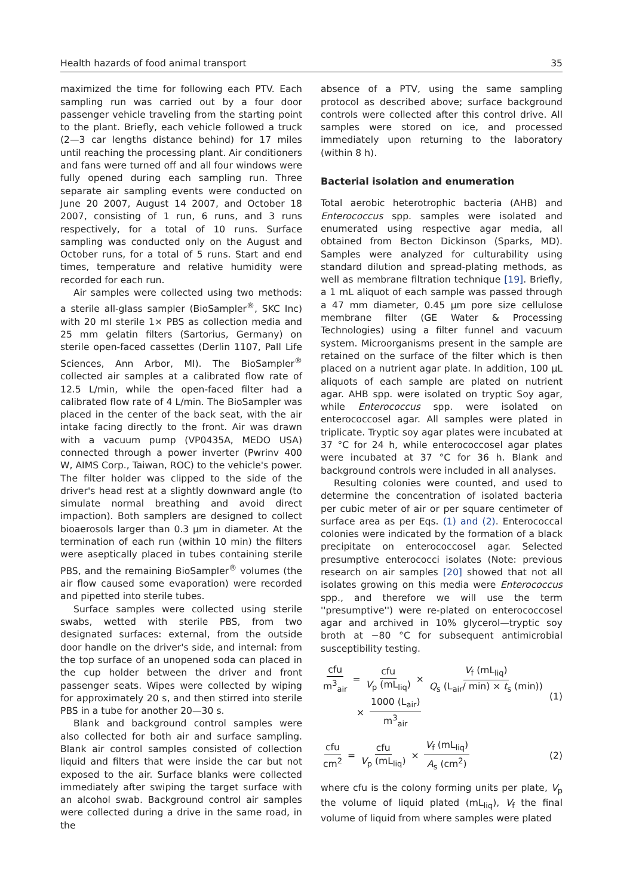Health hazards of food animal transport 35
maximized the time for following each PTV. Each sampling run was carried out by a four door passenger vehicle traveling from the starting point to the plant. Briefly, each vehicle followed a truck (2—3 car lengths distance behind) for 17 miles until reaching the processing plant. Air conditioners and fans were turned off and all four windows were fully opened during each sampling run. Three separate air sampling events were conducted on June 20 2007, August 14 2007, and October 18 2007, consisting of 1 run, 6 runs, and 3 runs respectively, for a total of 10 runs. Surface sampling was conducted only on the August and October runs, for a total of 5 runs. Start and end times, temperature and relative humidity were recorded for each run.
Air samples were collected using two methods: a sterile all-glass sampler (BioSampler<sup>®</sup>, SKC Inc) with 20 ml sterile 1× PBS as collection media and 25 mm gelatin filters (Sartorius, Germany) on sterile open-faced cassettes (Derlin 1107, Pall Life Sciences, Ann Arbor, MI). The BioSampler<sup>®</sup> collected air samples at a calibrated flow rate of 12.5 L/min, while the open-faced filter had a calibrated flow rate of 4 L/min. The BioSampler was placed in the center of the back seat, with the air intake facing directly to the front. Air was drawn with a vacuum pump (VP0435A, MEDO USA) connected through a power inverter (Pwrinv 400 W, AIMS Corp., Taiwan, ROC) to the vehicle's power. The filter holder was clipped to the side of the driver's head rest at a slightly downward angle (to simulate normal breathing and avoid direct impaction). Both samplers are designed to collect bioaerosols larger than 0.3 μm in diameter. At the termination of each run (within 10 min) the filters were aseptically placed in tubes containing sterile PBS, and the remaining BioSampler<sup>®</sup> volumes (the air flow caused some evaporation) were recorded and pipetted into sterile tubes.
Surface samples were collected using sterile swabs, wetted with sterile PBS, from two designated surfaces: external, from the outside door handle on the driver's side, and internal: from the top surface of an unopened soda can placed in the cup holder between the driver and front passenger seats. Wipes were collected by wiping for approximately 20 s, and then stirred into sterile PBS in a tube for another 20—30 s.
Blank and background control samples were also collected for both air and surface sampling. Blank air control samples consisted of collection liquid and filters that were inside the car but not exposed to the air. Surface blanks were collected immediately after swiping the target surface with an alcohol swab. Background control air samples were collected during a drive in the same road, in the
absence of a PTV, using the same sampling protocol as described above; surface background controls were collected after this control drive. All samples were stored on ice, and processed immediately upon returning to the laboratory (within 8 h).
Bacterial isolation and enumeration
Total aerobic heterotrophic bacteria (AHB) and Enterococcus spp. samples were isolated and enumerated using respective agar media, all obtained from Becton Dickinson (Sparks, MD). Samples were analyzed for culturability using standard dilution and spread-plating methods, as well as membrane filtration technique [19]. Briefly, a 1 mL aliquot of each sample was passed through a 47 mm diameter, 0.45 μm pore size cellulose membrane filter (GE Water & Processing Technologies) using a filter funnel and vacuum system. Microorganisms present in the sample are retained on the surface of the filter which is then placed on a nutrient agar plate. In addition, 100 μL aliquots of each sample are plated on nutrient agar. AHB spp. were isolated on tryptic Soy agar, while Enterococcus spp. were isolated on enterococcosel agar. All samples were plated in triplicate. Tryptic soy agar plates were incubated at 37 °C for 24 h, while enterococcosel agar plates were incubated at 37 °C for 36 h. Blank and background controls were included in all analyses.
Resulting colonies were counted, and used to determine the concentration of isolated bacteria per cubic meter of air or per square centimeter of surface area as per Eqs. (1) and (2). Enterococcal colonies were indicated by the formation of a black precipitate on enterococcosel agar. Selected presumptive enterococci isolates (Note: previous research on air samples [20] showed that not all isolates growing on this media were Enterococcus spp., and therefore we will use the term ''presumptive'') were re-plated on enterococcosel agar and archived in 10% glycerol—tryptic soy broth at −80 °C for subsequent antimicrobial susceptibility testing.
cfu m<sup>3</sup><sub>air</sub> = cfu V<sub>p</sub> (mL<sub>liq</sub>) × V<sub>f</sub> (mL<sub>liq</sub>) Q<sub>s</sub> (L<sub>air</sub>/ min) × t<sub>s</sub> (min))
× 1000 (L<sub>air</sub>) m<sup>3</sup><sub>air</sub>
(1)
cfu cm<sup>2</sup> = cfu V<sub>p</sub> (mL<sub>liq</sub>) × V<sub>f</sub> (mL<sub>liq</sub>) A<sub>s</sub> (cm<sup>2</sup>)
(2)
where cfu is the colony forming units per plate, V<sub>p</sub> the volume of liquid plated (mL<sub>liq</sub>), V<sub>f</sub> the final volume of liquid from where samples were plated